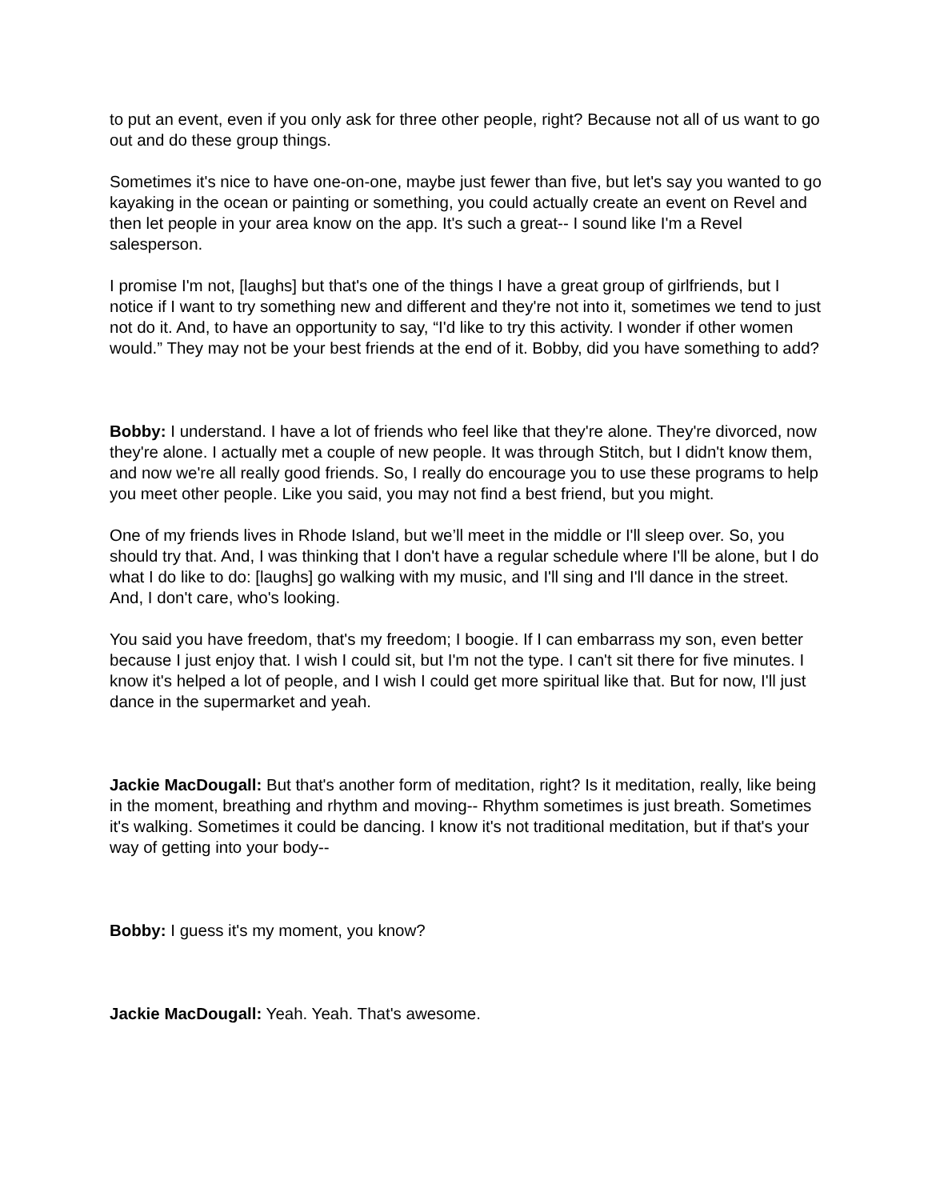to put an event, even if you only ask for three other people, right? Because not all of us want to go out and do these group things.
Sometimes it's nice to have one-on-one, maybe just fewer than five, but let's say you wanted to go kayaking in the ocean or painting or something, you could actually create an event on Revel and then let people in your area know on the app. It's such a great-- I sound like I'm a Revel salesperson.
I promise I'm not, [laughs] but that's one of the things I have a great group of girlfriends, but I notice if I want to try something new and different and they're not into it, sometimes we tend to just not do it. And, to have an opportunity to say, “I'd like to try this activity. I wonder if other women would.” They may not be your best friends at the end of it. Bobby, did you have something to add?
Bobby: I understand. I have a lot of friends who feel like that they're alone. They're divorced, now they're alone. I actually met a couple of new people. It was through Stitch, but I didn't know them, and now we're all really good friends. So, I really do encourage you to use these programs to help you meet other people. Like you said, you may not find a best friend, but you might.
One of my friends lives in Rhode Island, but we’ll meet in the middle or I'll sleep over. So, you should try that. And, I was thinking that I don't have a regular schedule where I'll be alone, but I do what I do like to do: [laughs] go walking with my music, and I'll sing and I'll dance in the street. And, I don't care, who's looking.
You said you have freedom, that's my freedom; I boogie. If I can embarrass my son, even better because I just enjoy that. I wish I could sit, but I'm not the type. I can't sit there for five minutes. I know it's helped a lot of people, and I wish I could get more spiritual like that. But for now, I'll just dance in the supermarket and yeah.
Jackie MacDougall: But that's another form of meditation, right? Is it meditation, really, like being in the moment, breathing and rhythm and moving-- Rhythm sometimes is just breath. Sometimes it's walking. Sometimes it could be dancing. I know it's not traditional meditation, but if that's your way of getting into your body--
Bobby: I guess it's my moment, you know?
Jackie MacDougall: Yeah. Yeah. That's awesome.